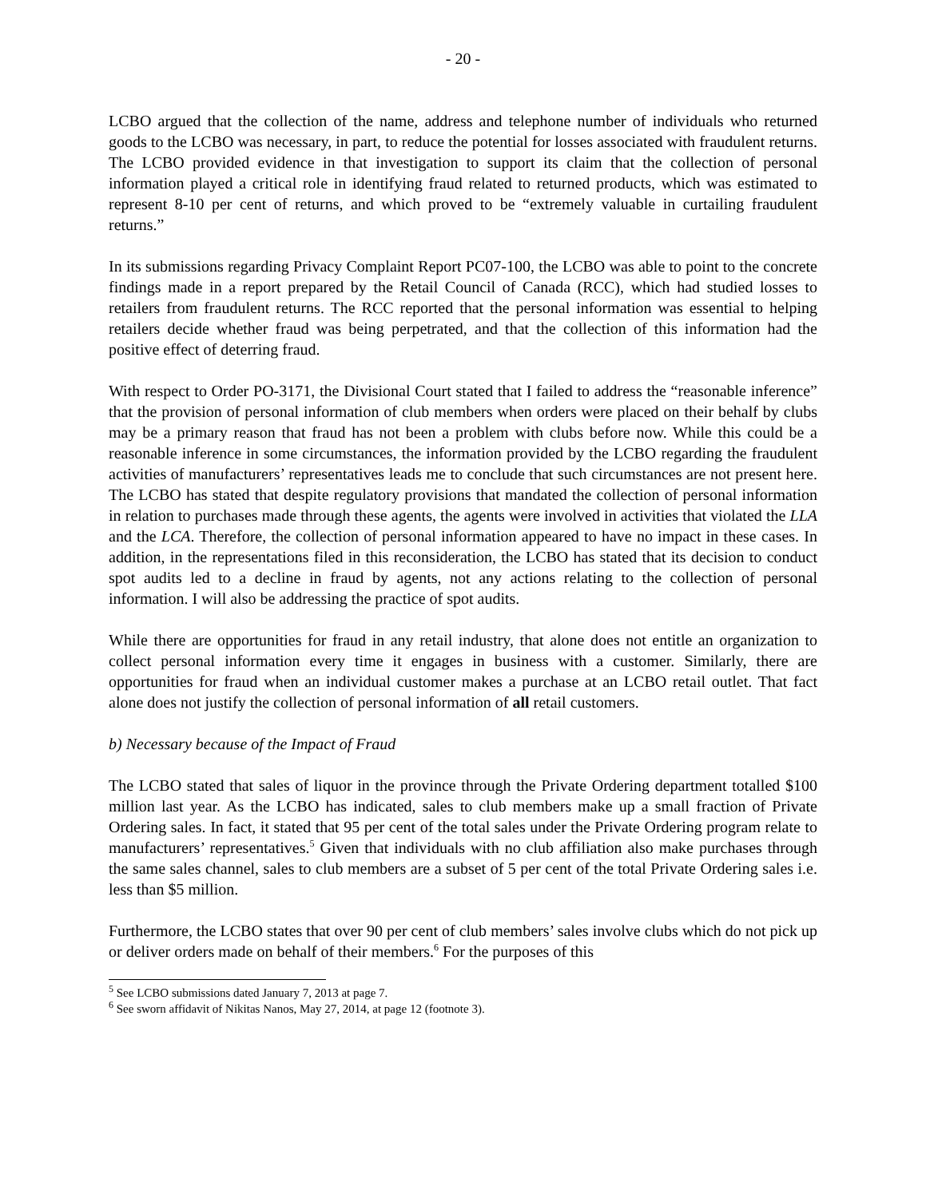- 20 -
LCBO argued that the collection of the name, address and telephone number of individuals who returned goods to the LCBO was necessary, in part, to reduce the potential for losses associated with fraudulent returns. The LCBO provided evidence in that investigation to support its claim that the collection of personal information played a critical role in identifying fraud related to returned products, which was estimated to represent 8-10 per cent of returns, and which proved to be “extremely valuable in curtailing fraudulent returns.”
In its submissions regarding Privacy Complaint Report PC07-100, the LCBO was able to point to the concrete findings made in a report prepared by the Retail Council of Canada (RCC), which had studied losses to retailers from fraudulent returns. The RCC reported that the personal information was essential to helping retailers decide whether fraud was being perpetrated, and that the collection of this information had the positive effect of deterring fraud.
With respect to Order PO-3171, the Divisional Court stated that I failed to address the “reasonable inference” that the provision of personal information of club members when orders were placed on their behalf by clubs may be a primary reason that fraud has not been a problem with clubs before now. While this could be a reasonable inference in some circumstances, the information provided by the LCBO regarding the fraudulent activities of manufacturers’ representatives leads me to conclude that such circumstances are not present here. The LCBO has stated that despite regulatory provisions that mandated the collection of personal information in relation to purchases made through these agents, the agents were involved in activities that violated the LLA and the LCA. Therefore, the collection of personal information appeared to have no impact in these cases. In addition, in the representations filed in this reconsideration, the LCBO has stated that its decision to conduct spot audits led to a decline in fraud by agents, not any actions relating to the collection of personal information. I will also be addressing the practice of spot audits.
While there are opportunities for fraud in any retail industry, that alone does not entitle an organization to collect personal information every time it engages in business with a customer. Similarly, there are opportunities for fraud when an individual customer makes a purchase at an LCBO retail outlet. That fact alone does not justify the collection of personal information of all retail customers.
b) Necessary because of the Impact of Fraud
The LCBO stated that sales of liquor in the province through the Private Ordering department totalled $100 million last year. As the LCBO has indicated, sales to club members make up a small fraction of Private Ordering sales. In fact, it stated that 95 per cent of the total sales under the Private Ordering program relate to manufacturers’ representatives.<sup>5</sup> Given that individuals with no club affiliation also make purchases through the same sales channel, sales to club members are a subset of 5 per cent of the total Private Ordering sales i.e. less than $5 million.
Furthermore, the LCBO states that over 90 per cent of club members’ sales involve clubs which do not pick up or deliver orders made on behalf of their members.<sup>6</sup> For the purposes of this
<sup>5</sup> See LCBO submissions dated January 7, 2013 at page 7.
<sup>6</sup> See sworn affidavit of Nikitas Nanos, May 27, 2014, at page 12 (footnote 3).